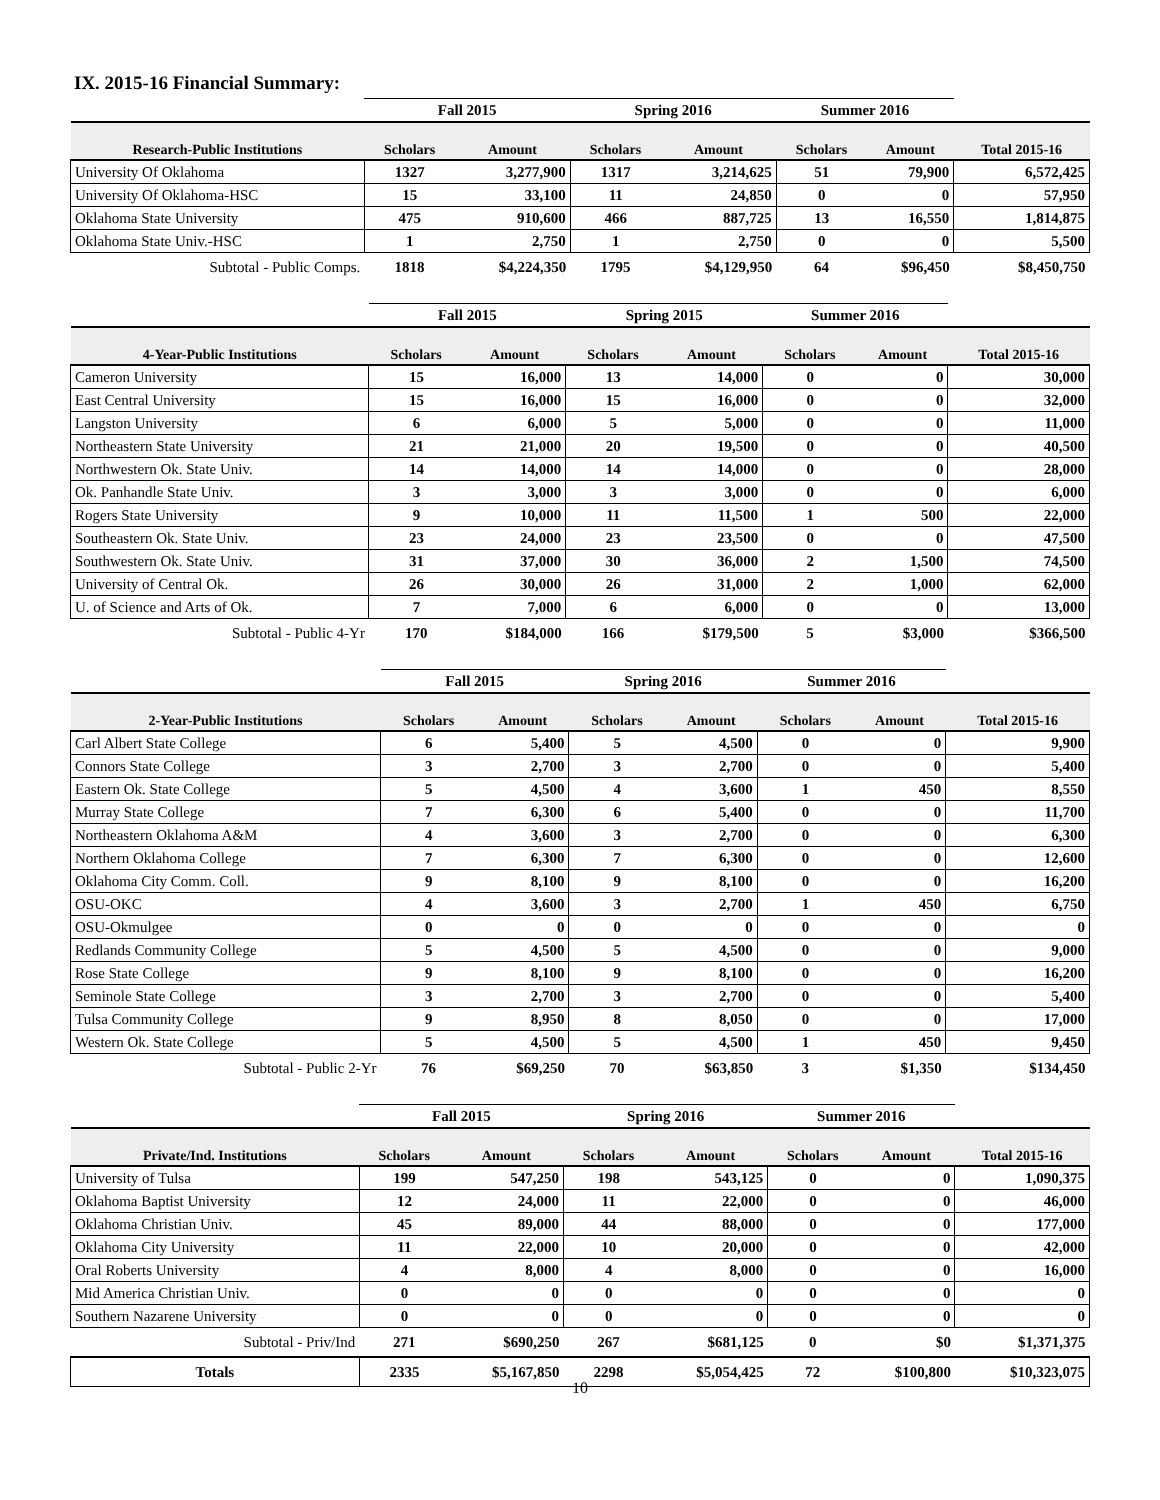IX. 2015-16 Financial Summary:
| | Fall 2015 | | Spring 2016 | | Summer 2016 | | |
| --- | --- | --- | --- | --- | --- | --- | --- |
| Research-Public Institutions | Scholars | Amount | Scholars | Amount | Scholars | Amount | Total 2015-16 |
| University Of Oklahoma | 1327 | 3,277,900 | 1317 | 3,214,625 | 51 | 79,900 | 6,572,425 |
| University Of Oklahoma-HSC | 15 | 33,100 | 11 | 24,850 | 0 | 0 | 57,950 |
| Oklahoma State University | 475 | 910,600 | 466 | 887,725 | 13 | 16,550 | 1,814,875 |
| Oklahoma State Univ.-HSC | 1 | 2,750 | 1 | 2,750 | 0 | 0 | 5,500 |
| Subtotal - Public Comps. | 1818 | $4,224,350 | 1795 | $4,129,950 | 64 | $96,450 | $8,450,750 |
| | Fall 2015 | | Spring 2015 | | Summer 2016 | | |
| --- | --- | --- | --- | --- | --- | --- | --- |
| 4-Year-Public Institutions | Scholars | Amount | Scholars | Amount | Scholars | Amount | Total 2015-16 |
| Cameron University | 15 | 16,000 | 13 | 14,000 | 0 | 0 | 30,000 |
| East Central University | 15 | 16,000 | 15 | 16,000 | 0 | 0 | 32,000 |
| Langston University | 6 | 6,000 | 5 | 5,000 | 0 | 0 | 11,000 |
| Northeastern State University | 21 | 21,000 | 20 | 19,500 | 0 | 0 | 40,500 |
| Northwestern Ok. State Univ. | 14 | 14,000 | 14 | 14,000 | 0 | 0 | 28,000 |
| Ok. Panhandle State Univ. | 3 | 3,000 | 3 | 3,000 | 0 | 0 | 6,000 |
| Rogers State University | 9 | 10,000 | 11 | 11,500 | 1 | 500 | 22,000 |
| Southeastern Ok. State Univ. | 23 | 24,000 | 23 | 23,500 | 0 | 0 | 47,500 |
| Southwestern Ok. State Univ. | 31 | 37,000 | 30 | 36,000 | 2 | 1,500 | 74,500 |
| University of Central Ok. | 26 | 30,000 | 26 | 31,000 | 2 | 1,000 | 62,000 |
| U. of Science and Arts of Ok. | 7 | 7,000 | 6 | 6,000 | 0 | 0 | 13,000 |
| Subtotal - Public 4-Yr | 170 | $184,000 | 166 | $179,500 | 5 | $3,000 | $366,500 |
| | Fall 2015 | | Spring 2016 | | Summer 2016 | | |
| --- | --- | --- | --- | --- | --- | --- | --- |
| 2-Year-Public Institutions | Scholars | Amount | Scholars | Amount | Scholars | Amount | Total 2015-16 |
| Carl Albert State College | 6 | 5,400 | 5 | 4,500 | 0 | 0 | 9,900 |
| Connors State College | 3 | 2,700 | 3 | 2,700 | 0 | 0 | 5,400 |
| Eastern Ok. State College | 5 | 4,500 | 4 | 3,600 | 1 | 450 | 8,550 |
| Murray State College | 7 | 6,300 | 6 | 5,400 | 0 | 0 | 11,700 |
| Northeastern Oklahoma A&M | 4 | 3,600 | 3 | 2,700 | 0 | 0 | 6,300 |
| Northern Oklahoma College | 7 | 6,300 | 7 | 6,300 | 0 | 0 | 12,600 |
| Oklahoma City Comm. Coll. | 9 | 8,100 | 9 | 8,100 | 0 | 0 | 16,200 |
| OSU-OKC | 4 | 3,600 | 3 | 2,700 | 1 | 450 | 6,750 |
| OSU-Okmulgee | 0 | 0 | 0 | 0 | 0 | 0 | 0 |
| Redlands Community College | 5 | 4,500 | 5 | 4,500 | 0 | 0 | 9,000 |
| Rose State College | 9 | 8,100 | 9 | 8,100 | 0 | 0 | 16,200 |
| Seminole State College | 3 | 2,700 | 3 | 2,700 | 0 | 0 | 5,400 |
| Tulsa Community College | 9 | 8,950 | 8 | 8,050 | 0 | 0 | 17,000 |
| Western Ok. State College | 5 | 4,500 | 5 | 4,500 | 1 | 450 | 9,450 |
| Subtotal - Public 2-Yr | 76 | $69,250 | 70 | $63,850 | 3 | $1,350 | $134,450 |
| | Fall 2015 | | Spring 2016 | | Summer 2016 | | |
| --- | --- | --- | --- | --- | --- | --- | --- |
| Private/Ind. Institutions | Scholars | Amount | Scholars | Amount | Scholars | Amount | Total 2015-16 |
| University of Tulsa | 199 | 547,250 | 198 | 543,125 | 0 | 0 | 1,090,375 |
| Oklahoma Baptist University | 12 | 24,000 | 11 | 22,000 | 0 | 0 | 46,000 |
| Oklahoma Christian Univ. | 45 | 89,000 | 44 | 88,000 | 0 | 0 | 177,000 |
| Oklahoma City University | 11 | 22,000 | 10 | 20,000 | 0 | 0 | 42,000 |
| Oral Roberts University | 4 | 8,000 | 4 | 8,000 | 0 | 0 | 16,000 |
| Mid America Christian Univ. | 0 | 0 | 0 | 0 | 0 | 0 | 0 |
| Southern Nazarene University | 0 | 0 | 0 | 0 | 0 | 0 | 0 |
| Subtotal - Priv/Ind | 271 | $690,250 | 267 | $681,125 | 0 | $0 | $1,371,375 |
| Totals | 2335 | $5,167,850 | 2298 | $5,054,425 | 72 | $100,800 | $10,323,075 |
10